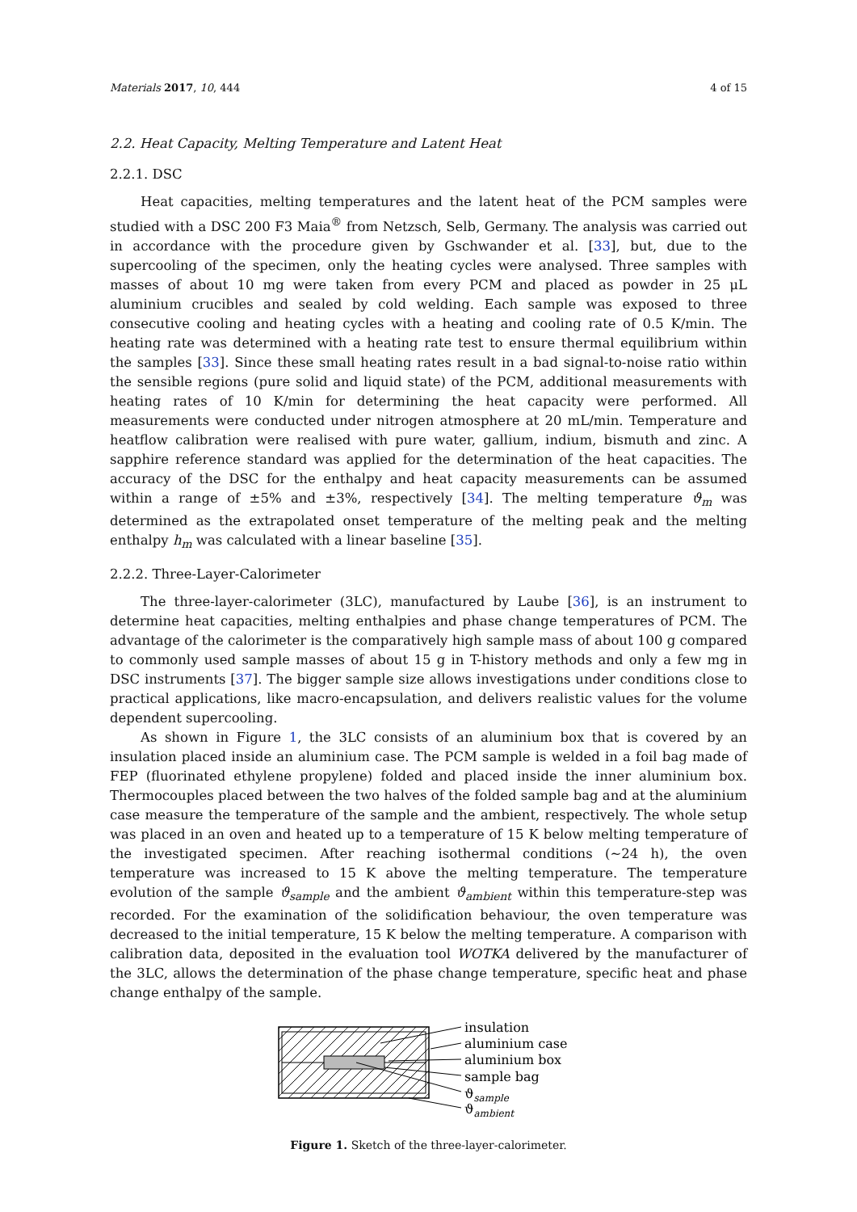Materials 2017, 10, 444 4 of 15
2.2. Heat Capacity, Melting Temperature and Latent Heat
2.2.1. DSC
Heat capacities, melting temperatures and the latent heat of the PCM samples were studied with a DSC 200 F3 Maia<sup>®</sup> from Netzsch, Selb, Germany. The analysis was carried out in accordance with the procedure given by Gschwander et al. [33], but, due to the supercooling of the specimen, only the heating cycles were analysed. Three samples with masses of about 10 mg were taken from every PCM and placed as powder in 25 μL aluminium crucibles and sealed by cold welding. Each sample was exposed to three consecutive cooling and heating cycles with a heating and cooling rate of 0.5 K/min. The heating rate was determined with a heating rate test to ensure thermal equilibrium within the samples [33]. Since these small heating rates result in a bad signal-to-noise ratio within the sensible regions (pure solid and liquid state) of the PCM, additional measurements with heating rates of 10 K/min for determining the heat capacity were performed. All measurements were conducted under nitrogen atmosphere at 20 mL/min. Temperature and heatflow calibration were realised with pure water, gallium, indium, bismuth and zinc. A sapphire reference standard was applied for the determination of the heat capacities. The accuracy of the DSC for the enthalpy and heat capacity measurements can be assumed within a range of ±5% and ±3%, respectively [34]. The melting temperature ϑ<sub>m</sub> was determined as the extrapolated onset temperature of the melting peak and the melting enthalpy h<sub>m</sub> was calculated with a linear baseline [35].
2.2.2. Three-Layer-Calorimeter
The three-layer-calorimeter (3LC), manufactured by Laube [36], is an instrument to determine heat capacities, melting enthalpies and phase change temperatures of PCM. The advantage of the calorimeter is the comparatively high sample mass of about 100 g compared to commonly used sample masses of about 15 g in T-history methods and only a few mg in DSC instruments [37]. The bigger sample size allows investigations under conditions close to practical applications, like macro-encapsulation, and delivers realistic values for the volume dependent supercooling.
As shown in Figure 1, the 3LC consists of an aluminium box that is covered by an insulation placed inside an aluminium case. The PCM sample is welded in a foil bag made of FEP (fluorinated ethylene propylene) folded and placed inside the inner aluminium box. Thermocouples placed between the two halves of the folded sample bag and at the aluminium case measure the temperature of the sample and the ambient, respectively. The whole setup was placed in an oven and heated up to a temperature of 15 K below melting temperature of the investigated specimen. After reaching isothermal conditions (∼24 h), the oven temperature was increased to 15 K above the melting temperature. The temperature evolution of the sample ϑ<sub>sample</sub> and the ambient ϑ<sub>ambient</sub> within this temperature-step was recorded. For the examination of the solidification behaviour, the oven temperature was decreased to the initial temperature, 15 K below the melting temperature. A comparison with calibration data, deposited in the evaluation tool WOTKA delivered by the manufacturer of the 3LC, allows the determination of the phase change temperature, specific heat and phase change enthalpy of the sample.
insulation
aluminium case
aluminium box
sample bag
ϑsample
ϑambient
Figure 1. Sketch of the three-layer-calorimeter.